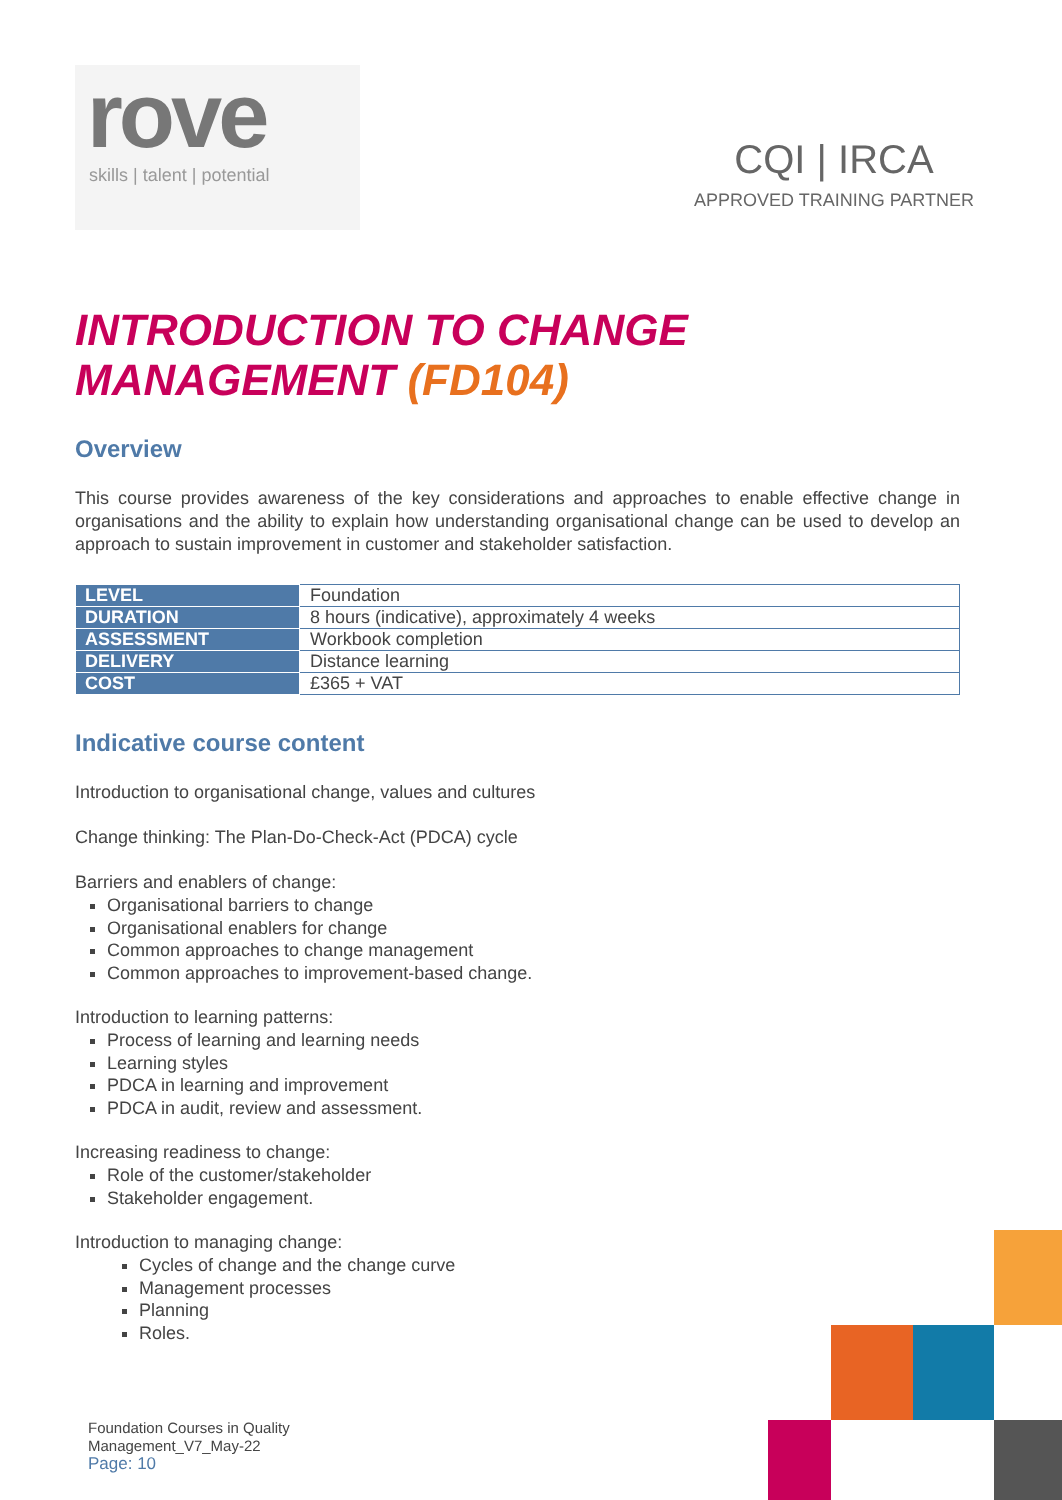rove
skills | talent | potential
CQI | IRCA
APPROVED TRAINING PARTNER
INTRODUCTION TO CHANGE MANAGEMENT (FD104)
Overview
This course provides awareness of the key considerations and approaches to enable effective change in organisations and the ability to explain how understanding organisational change can be used to develop an approach to sustain improvement in customer and stakeholder satisfaction.
| LEVEL | Foundation |
| DURATION | 8 hours (indicative), approximately 4 weeks |
| ASSESSMENT | Workbook completion |
| DELIVERY | Distance learning |
| COST | £365 + VAT |
Indicative course content
Introduction to organisational change, values and cultures
Change thinking: The Plan-Do-Check-Act (PDCA) cycle
Barriers and enablers of change:
Organisational barriers to change
Organisational enablers for change
Common approaches to change management
Common approaches to improvement-based change.
Introduction to learning patterns:
Process of learning and learning needs
Learning styles
PDCA in learning and improvement
PDCA in audit, review and assessment.
Increasing readiness to change:
Role of the customer/stakeholder
Stakeholder engagement.
Introduction to managing change:
Cycles of change and the change curve
Management processes
Planning
Roles.
Foundation Courses in Quality
Management_V7_May-22
Page: 10